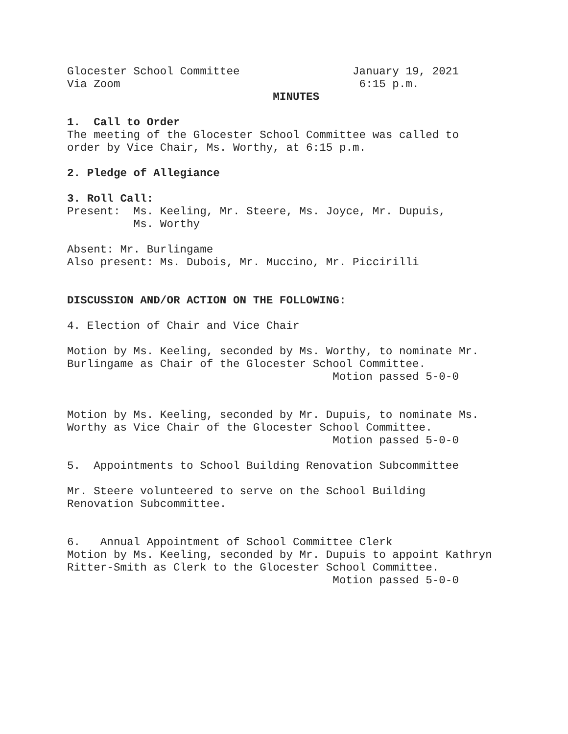Glocester School Committee January 19, 2021
Via Zoom 6:15 p.m.
MINUTES
1. Call to Order
The meeting of the Glocester School Committee was called to
order by Vice Chair, Ms. Worthy, at 6:15 p.m.
2. Pledge of Allegiance
3. Roll Call:
Present: Ms. Keeling, Mr. Steere, Ms. Joyce, Mr. Dupuis,
Ms. Worthy
Absent: Mr. Burlingame
Also present: Ms. Dubois, Mr. Muccino, Mr. Piccirilli
DISCUSSION AND/OR ACTION ON THE FOLLOWING:
4. Election of Chair and Vice Chair
Motion by Ms. Keeling, seconded by Ms. Worthy, to nominate Mr.
Burlingame as Chair of the Glocester School Committee.
Motion passed 5-0-0
Motion by Ms. Keeling, seconded by Mr. Dupuis, to nominate Ms.
Worthy as Vice Chair of the Glocester School Committee.
Motion passed 5-0-0
5. Appointments to School Building Renovation Subcommittee
Mr. Steere volunteered to serve on the School Building
Renovation Subcommittee.
6. Annual Appointment of School Committee Clerk
Motion by Ms. Keeling, seconded by Mr. Dupuis to appoint Kathryn
Ritter-Smith as Clerk to the Glocester School Committee.
Motion passed 5-0-0